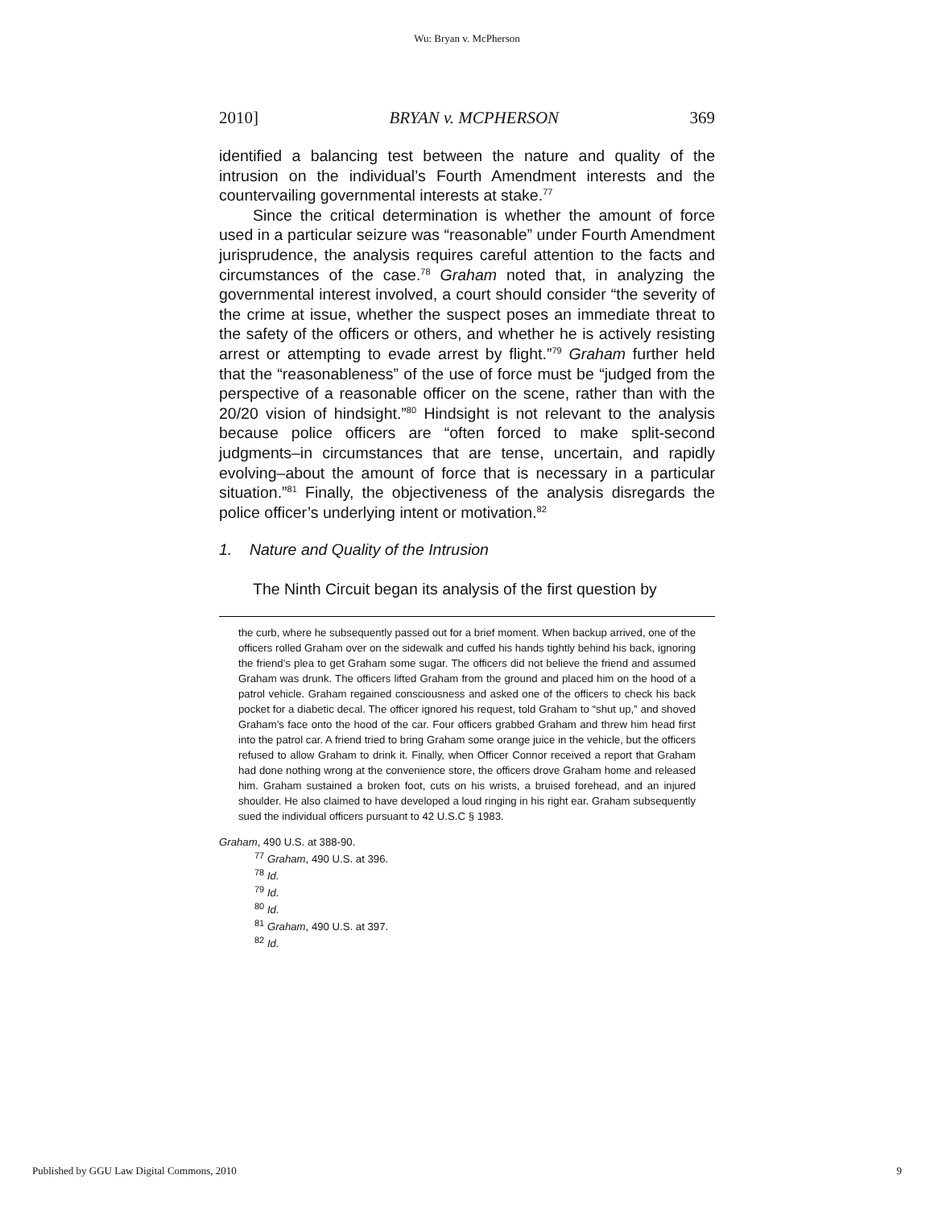Wu: Bryan v. McPherson
2010] BRYAN v. MCPHERSON 369
identified a balancing test between the nature and quality of the intrusion on the individual’s Fourth Amendment interests and the countervailing governmental interests at stake.<sup>77</sup>
Since the critical determination is whether the amount of force used in a particular seizure was “reasonable” under Fourth Amendment jurisprudence, the analysis requires careful attention to the facts and circumstances of the case.<sup>78</sup> Graham noted that, in analyzing the governmental interest involved, a court should consider “the severity of the crime at issue, whether the suspect poses an immediate threat to the safety of the officers or others, and whether he is actively resisting arrest or attempting to evade arrest by flight.”<sup>79</sup> Graham further held that the “reasonableness” of the use of force must be “judged from the perspective of a reasonable officer on the scene, rather than with the 20/20 vision of hindsight.”<sup>80</sup> Hindsight is not relevant to the analysis because police officers are “often forced to make split-second judgments–in circumstances that are tense, uncertain, and rapidly evolving–about the amount of force that is necessary in a particular situation.”<sup>81</sup> Finally, the objectiveness of the analysis disregards the police officer’s underlying intent or motivation.<sup>82</sup>
1. Nature and Quality of the Intrusion
The Ninth Circuit began its analysis of the first question by
the curb, where he subsequently passed out for a brief moment. When backup arrived, one of the officers rolled Graham over on the sidewalk and cuffed his hands tightly behind his back, ignoring the friend’s plea to get Graham some sugar. The officers did not believe the friend and assumed Graham was drunk. The officers lifted Graham from the ground and placed him on the hood of a patrol vehicle. Graham regained consciousness and asked one of the officers to check his back pocket for a diabetic decal. The officer ignored his request, told Graham to “shut up,” and shoved Graham’s face onto the hood of the car. Four officers grabbed Graham and threw him head first into the patrol car. A friend tried to bring Graham some orange juice in the vehicle, but the officers refused to allow Graham to drink it. Finally, when Officer Connor received a report that Graham had done nothing wrong at the convenience store, the officers drove Graham home and released him. Graham sustained a broken foot, cuts on his wrists, a bruised forehead, and an injured shoulder. He also claimed to have developed a loud ringing in his right ear. Graham subsequently sued the individual officers pursuant to 42 U.S.C § 1983.
Graham, 490 U.S. at 388-90.
<sup>77</sup> Graham, 490 U.S. at 396.
<sup>78</sup> Id.
<sup>79</sup> Id.
<sup>80</sup> Id.
<sup>81</sup> Graham, 490 U.S. at 397.
<sup>82</sup> Id.
Published by GGU Law Digital Commons, 2010 9